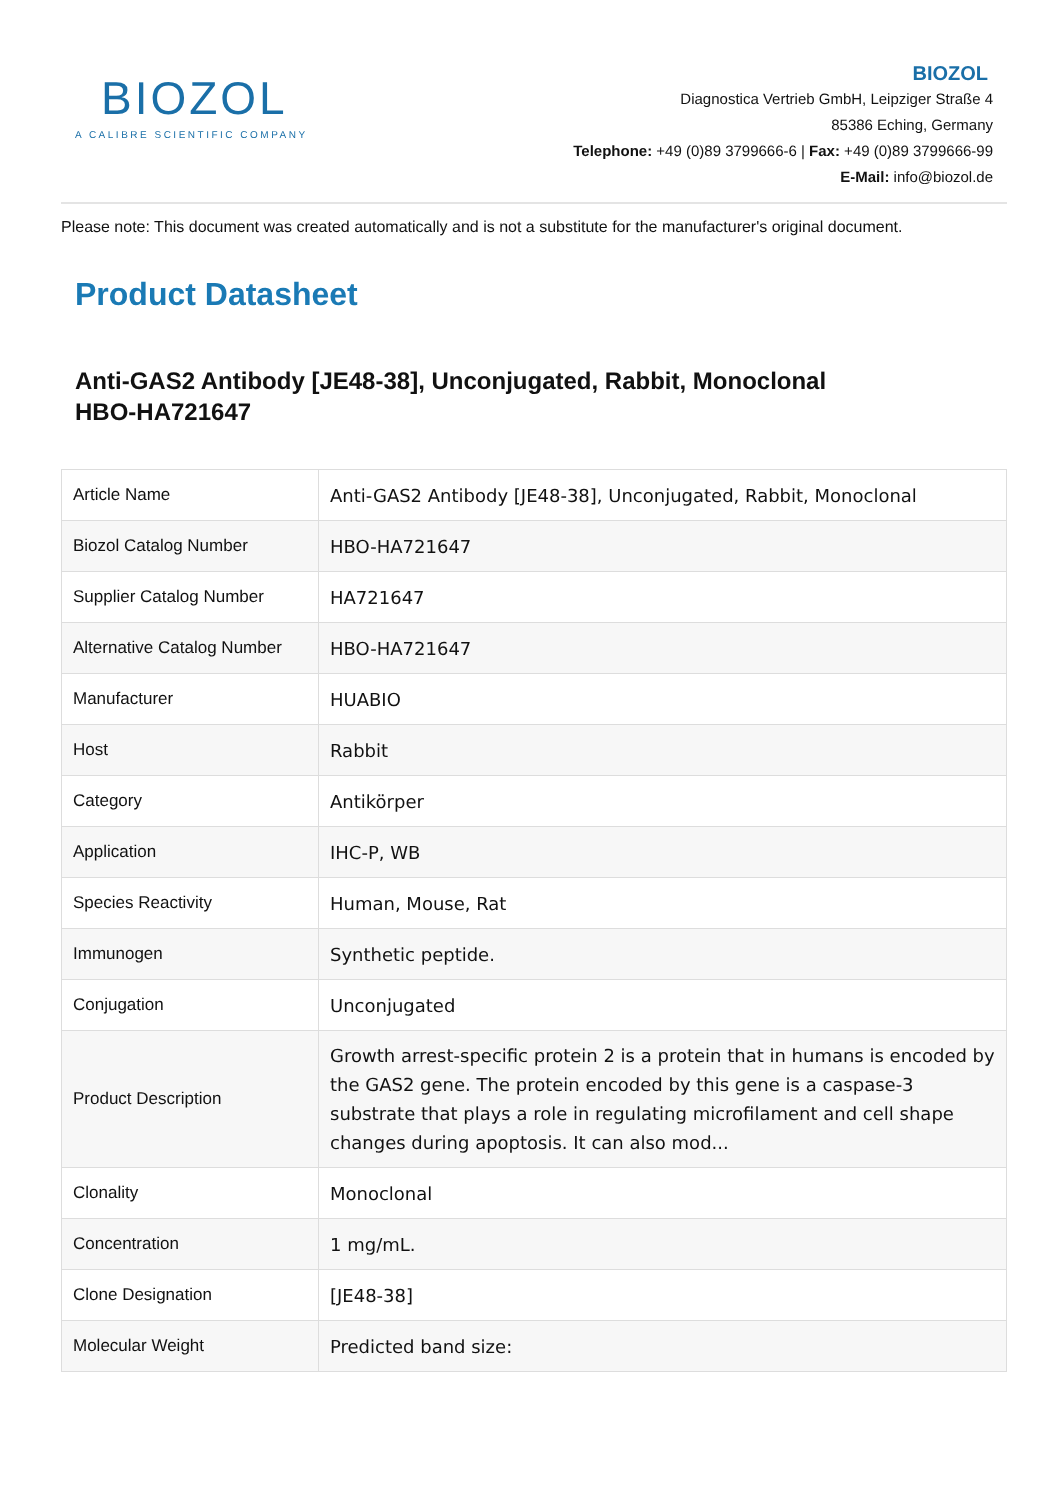BIOZOL
A CALIBRE SCIENTIFIC COMPANY
BIOZOL
Diagnostica Vertrieb GmbH, Leipziger Straße 4
85386 Eching, Germany
Telephone: +49 (0)89 3799666-6 | Fax: +49 (0)89 3799666-99
E-Mail: info@biozol.de
Please note: This document was created automatically and is not a substitute for the manufacturer's original document.
Product Datasheet
Anti-GAS2 Antibody [JE48-38], Unconjugated, Rabbit, Monoclonal
HBO-HA721647
| Article Name | Anti-GAS2 Antibody [JE48-38], Unconjugated, Rabbit, Monoclonal |
| Biozol Catalog Number | HBO-HA721647 |
| Supplier Catalog Number | HA721647 |
| Alternative Catalog Number | HBO-HA721647 |
| Manufacturer | HUABIO |
| Host | Rabbit |
| Category | Antikörper |
| Application | IHC-P, WB |
| Species Reactivity | Human, Mouse, Rat |
| Immunogen | Synthetic peptide. |
| Conjugation | Unconjugated |
| Product Description | Growth arrest-specific protein 2 is a protein that in humans is encoded by the GAS2 gene. The protein encoded by this gene is a caspase-3 substrate that plays a role in regulating microfilament and cell shape changes during apoptosis. It can also mod... |
| Clonality | Monoclonal |
| Concentration | 1 mg/mL. |
| Clone Designation | [JE48-38] |
| Molecular Weight | Predicted band size: |